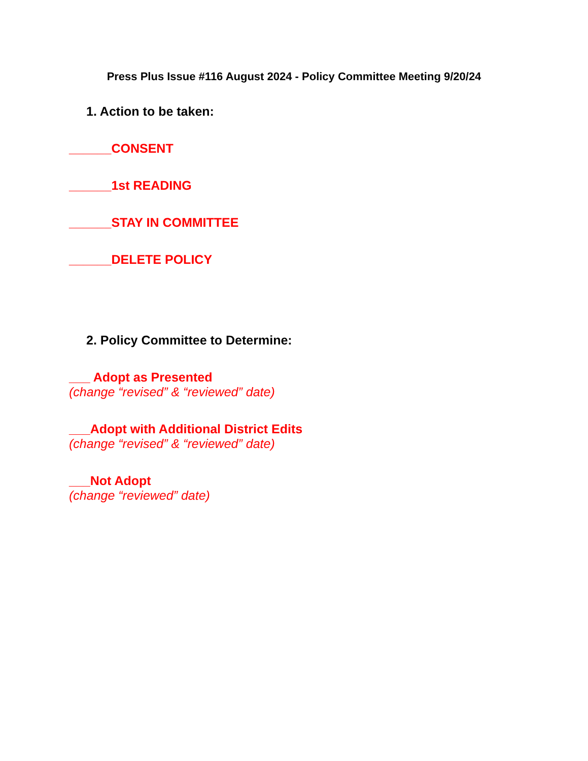Press Plus Issue #116 August 2024 - Policy Committee Meeting 9/20/24
1. Action to be taken:
______CONSENT
______1st READING
______STAY IN COMMITTEE
______DELETE POLICY
2. Policy Committee to Determine:
___ Adopt as Presented
(change “revised” & “reviewed” date)
___Adopt with Additional District Edits
(change “revised” & “reviewed” date)
___Not Adopt
(change “reviewed” date)